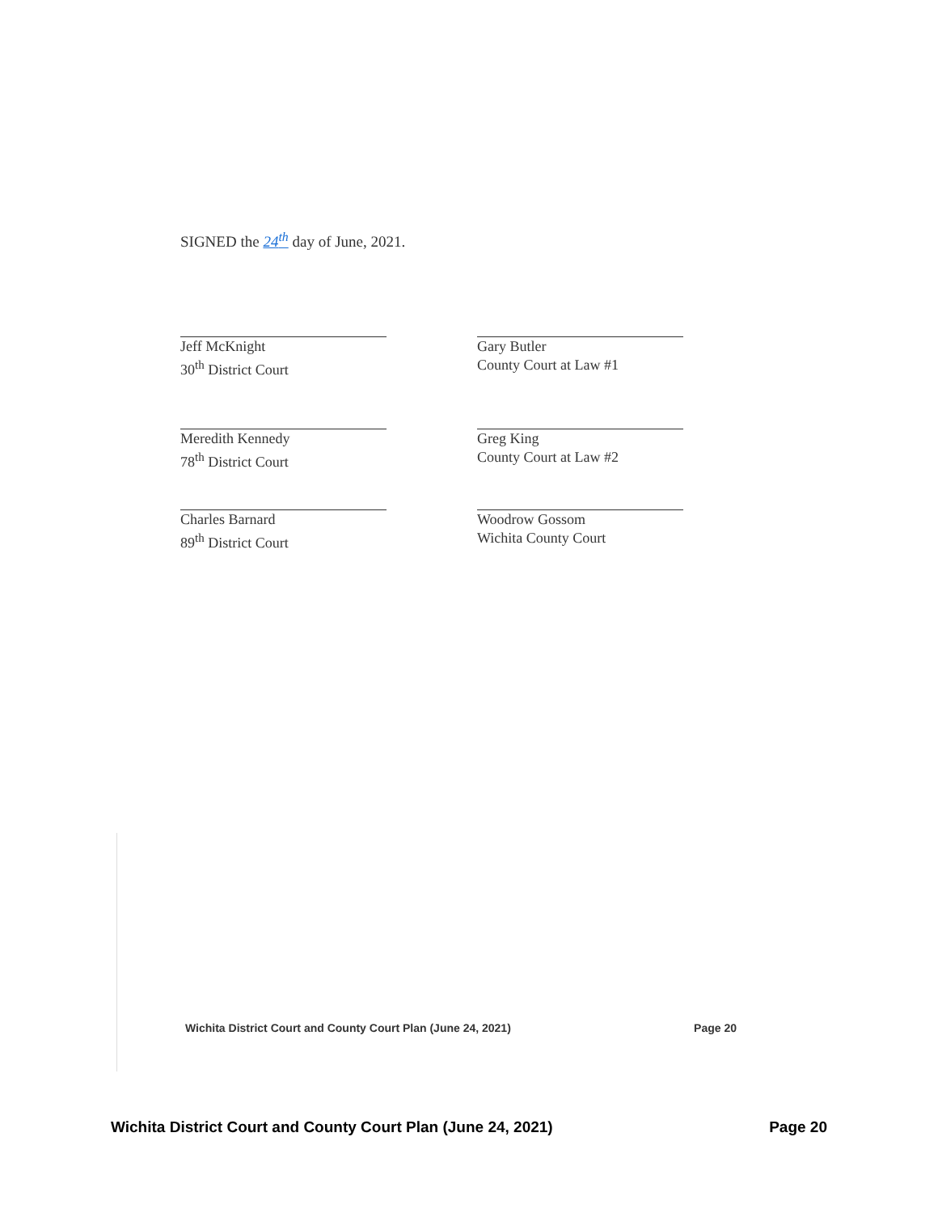SIGNED the 24<sup>th</sup> day of June, 2021.
Jeff McKnight
30<sup>th</sup> District Court
Gary Butler
County Court at Law #1
Meredith Kennedy
78<sup>th</sup> District Court
Greg King
County Court at Law #2
Charles Barnard
89<sup>th</sup> District Court
Woodrow Gossom
Wichita County Court
Wichita District Court and County Court Plan (June 24, 2021) Page 20
Wichita District Court and County Court Plan (June 24, 2021) Page 20